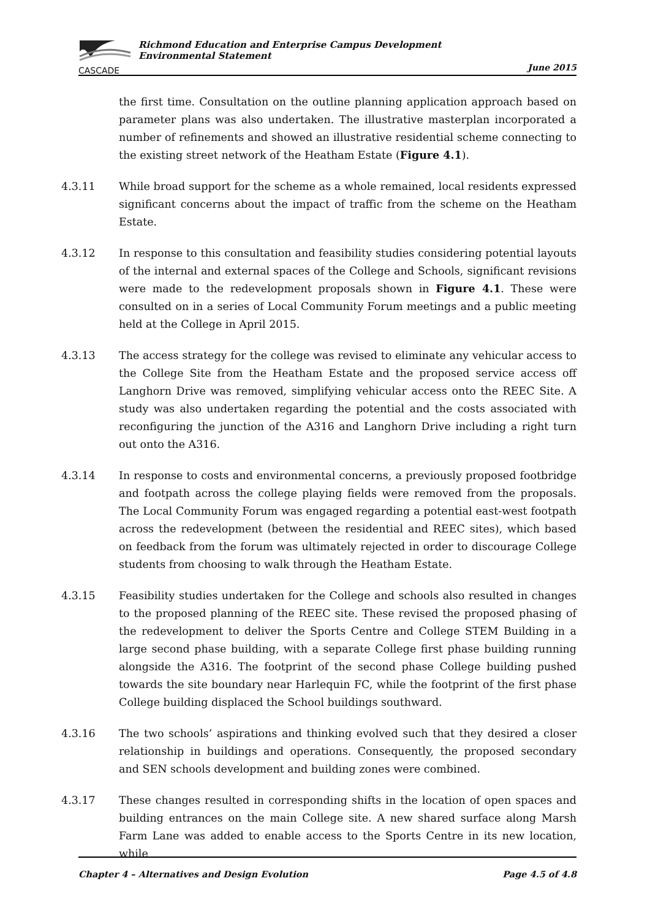CASCADE
Richmond Education and Enterprise Campus Development
Environmental Statement
June 2015
the first time. Consultation on the outline planning application approach based on parameter plans was also undertaken. The illustrative masterplan incorporated a number of refinements and showed an illustrative residential scheme connecting to the existing street network of the Heatham Estate (Figure 4.1).
4.3.11 While broad support for the scheme as a whole remained, local residents expressed significant concerns about the impact of traffic from the scheme on the Heatham Estate.
4.3.12 In response to this consultation and feasibility studies considering potential layouts of the internal and external spaces of the College and Schools, significant revisions were made to the redevelopment proposals shown in Figure 4.1. These were consulted on in a series of Local Community Forum meetings and a public meeting held at the College in April 2015.
4.3.13 The access strategy for the college was revised to eliminate any vehicular access to the College Site from the Heatham Estate and the proposed service access off Langhorn Drive was removed, simplifying vehicular access onto the REEC Site. A study was also undertaken regarding the potential and the costs associated with reconfiguring the junction of the A316 and Langhorn Drive including a right turn out onto the A316.
4.3.14 In response to costs and environmental concerns, a previously proposed footbridge and footpath across the college playing fields were removed from the proposals. The Local Community Forum was engaged regarding a potential east-west footpath across the redevelopment (between the residential and REEC sites), which based on feedback from the forum was ultimately rejected in order to discourage College students from choosing to walk through the Heatham Estate.
4.3.15 Feasibility studies undertaken for the College and schools also resulted in changes to the proposed planning of the REEC site. These revised the proposed phasing of the redevelopment to deliver the Sports Centre and College STEM Building in a large second phase building, with a separate College first phase building running alongside the A316. The footprint of the second phase College building pushed towards the site boundary near Harlequin FC, while the footprint of the first phase College building displaced the School buildings southward.
4.3.16 The two schools’ aspirations and thinking evolved such that they desired a closer relationship in buildings and operations. Consequently, the proposed secondary and SEN schools development and building zones were combined.
4.3.17 These changes resulted in corresponding shifts in the location of open spaces and building entrances on the main College site. A new shared surface along Marsh Farm Lane was added to enable access to the Sports Centre in its new location, while
Chapter 4 – Alternatives and Design Evolution Page 4.5 of 4.8